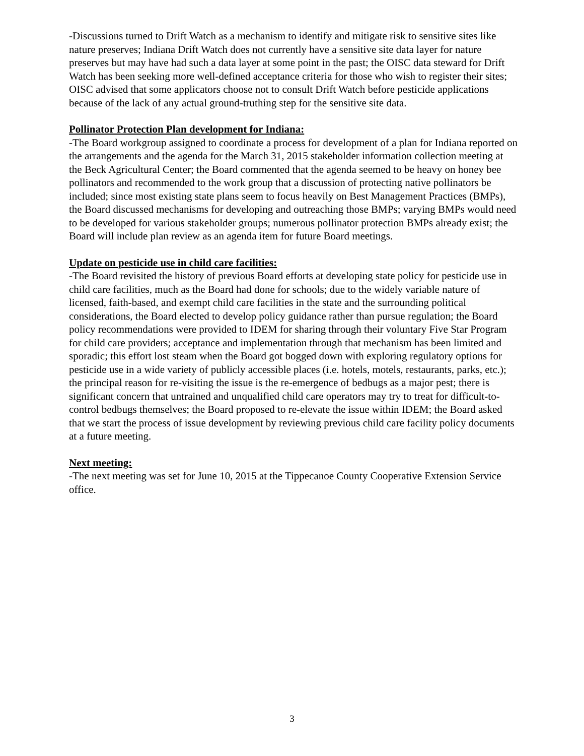-Discussions turned to Drift Watch as a mechanism to identify and mitigate risk to sensitive sites like nature preserves; Indiana Drift Watch does not currently have a sensitive site data layer for nature preserves but may have had such a data layer at some point in the past; the OISC data steward for Drift Watch has been seeking more well-defined acceptance criteria for those who wish to register their sites; OISC advised that some applicators choose not to consult Drift Watch before pesticide applications because of the lack of any actual ground-truthing step for the sensitive site data.
Pollinator Protection Plan development for Indiana:
-The Board workgroup assigned to coordinate a process for development of a plan for Indiana reported on the arrangements and the agenda for the March 31, 2015 stakeholder information collection meeting at the Beck Agricultural Center; the Board commented that the agenda seemed to be heavy on honey bee pollinators and recommended to the work group that a discussion of protecting native pollinators be included; since most existing state plans seem to focus heavily on Best Management Practices (BMPs), the Board discussed mechanisms for developing and outreaching those BMPs; varying BMPs would need to be developed for various stakeholder groups; numerous pollinator protection BMPs already exist; the Board will include plan review as an agenda item for future Board meetings.
Update on pesticide use in child care facilities:
-The Board revisited the history of previous Board efforts at developing state policy for pesticide use in child care facilities, much as the Board had done for schools; due to the widely variable nature of licensed, faith-based, and exempt child care facilities in the state and the surrounding political considerations, the Board elected to develop policy guidance rather than pursue regulation; the Board policy recommendations were provided to IDEM for sharing through their voluntary Five Star Program for child care providers; acceptance and implementation through that mechanism has been limited and sporadic; this effort lost steam when the Board got bogged down with exploring regulatory options for pesticide use in a wide variety of publicly accessible places (i.e. hotels, motels, restaurants, parks, etc.); the principal reason for re-visiting the issue is the re-emergence of bedbugs as a major pest; there is significant concern that untrained and unqualified child care operators may try to treat for difficult-to-control bedbugs themselves; the Board proposed to re-elevate the issue within IDEM; the Board asked that we start the process of issue development by reviewing previous child care facility policy documents at a future meeting.
Next meeting:
-The next meeting was set for June 10, 2015 at the Tippecanoe County Cooperative Extension Service office.
3